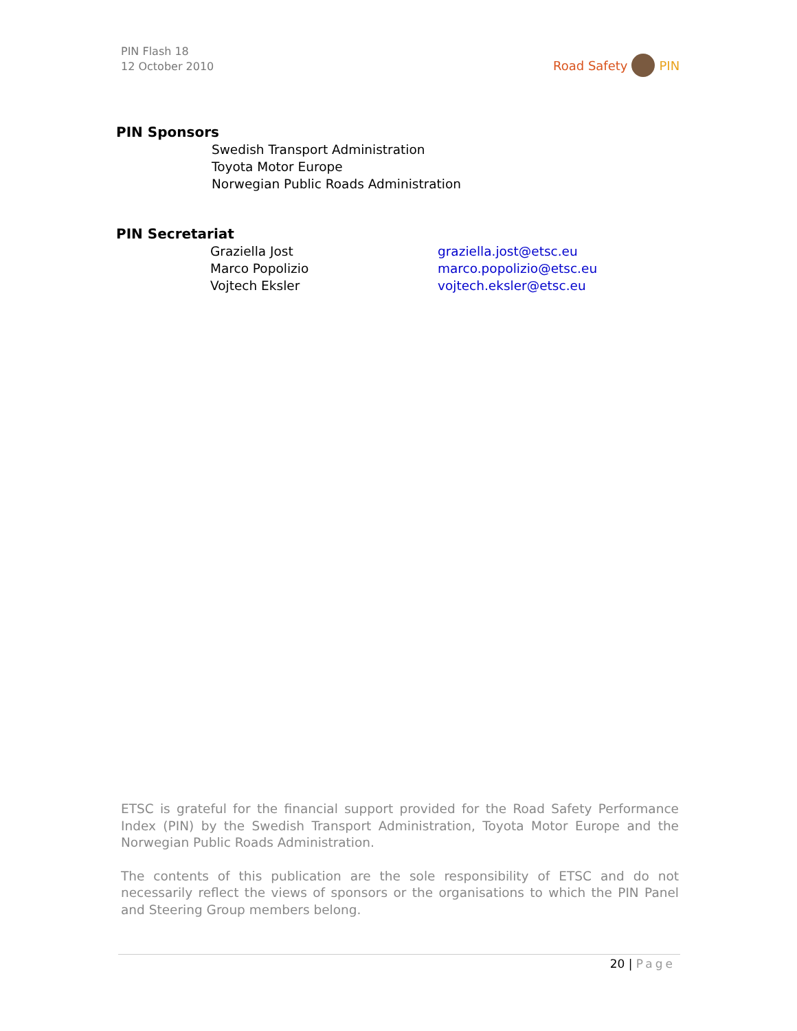PIN Flash 18
12 October 2010
Road Safety PIN
PIN Sponsors
Swedish Transport Administration
Toyota Motor Europe
Norwegian Public Roads Administration
PIN Secretariat
| Graziella Jost | graziella.jost@etsc.eu |
| Marco Popolizio | marco.popolizio@etsc.eu |
| Vojtech Eksler | vojtech.eksler@etsc.eu |
ETSC is grateful for the financial support provided for the Road Safety Performance Index (PIN) by the Swedish Transport Administration, Toyota Motor Europe and the Norwegian Public Roads Administration.
The contents of this publication are the sole responsibility of ETSC and do not necessarily reflect the views of sponsors or the organisations to which the PIN Panel and Steering Group members belong.
20 | Page